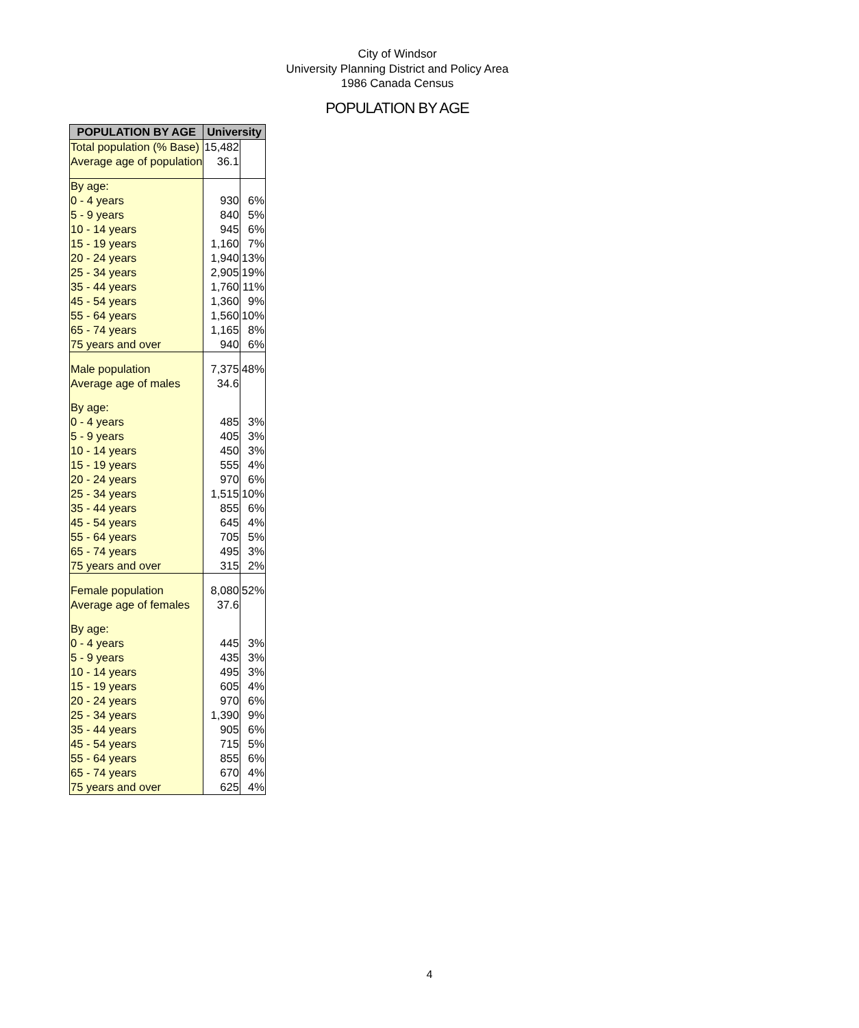City of Windsor
University Planning District and Policy Area
1986 Canada Census
POPULATION BY AGE
| POPULATION BY AGE | University | |
| --- | --- | --- |
| Total population (% Base) | 15,482 | |
| Average age of population | 36.1 | |
| By age: | | |
| 0 - 4 years | 930 | 6% |
| 5 - 9 years | 840 | 5% |
| 10 - 14 years | 945 | 6% |
| 15 - 19 years | 1,160 | 7% |
| 20 - 24 years | 1,940 | 13% |
| 25 - 34 years | 2,905 | 19% |
| 35 - 44 years | 1,760 | 11% |
| 45 - 54 years | 1,360 | 9% |
| 55 - 64 years | 1,560 | 10% |
| 65 - 74 years | 1,165 | 8% |
| 75 years and over | 940 | 6% |
| Male population | 7,375 | 48% |
| Average age of males | 34.6 | |
| By age: | | |
| 0 - 4 years | 485 | 3% |
| 5 - 9 years | 405 | 3% |
| 10 - 14 years | 450 | 3% |
| 15 - 19 years | 555 | 4% |
| 20 - 24 years | 970 | 6% |
| 25 - 34 years | 1,515 | 10% |
| 35 - 44 years | 855 | 6% |
| 45 - 54 years | 645 | 4% |
| 55 - 64 years | 705 | 5% |
| 65 - 74 years | 495 | 3% |
| 75 years and over | 315 | 2% |
| Female population | 8,080 | 52% |
| Average age of females | 37.6 | |
| By age: | | |
| 0 - 4 years | 445 | 3% |
| 5 - 9 years | 435 | 3% |
| 10 - 14 years | 495 | 3% |
| 15 - 19 years | 605 | 4% |
| 20 - 24 years | 970 | 6% |
| 25 - 34 years | 1,390 | 9% |
| 35 - 44 years | 905 | 6% |
| 45 - 54 years | 715 | 5% |
| 55 - 64 years | 855 | 6% |
| 65 - 74 years | 670 | 4% |
| 75 years and over | 625 | 4% |
4